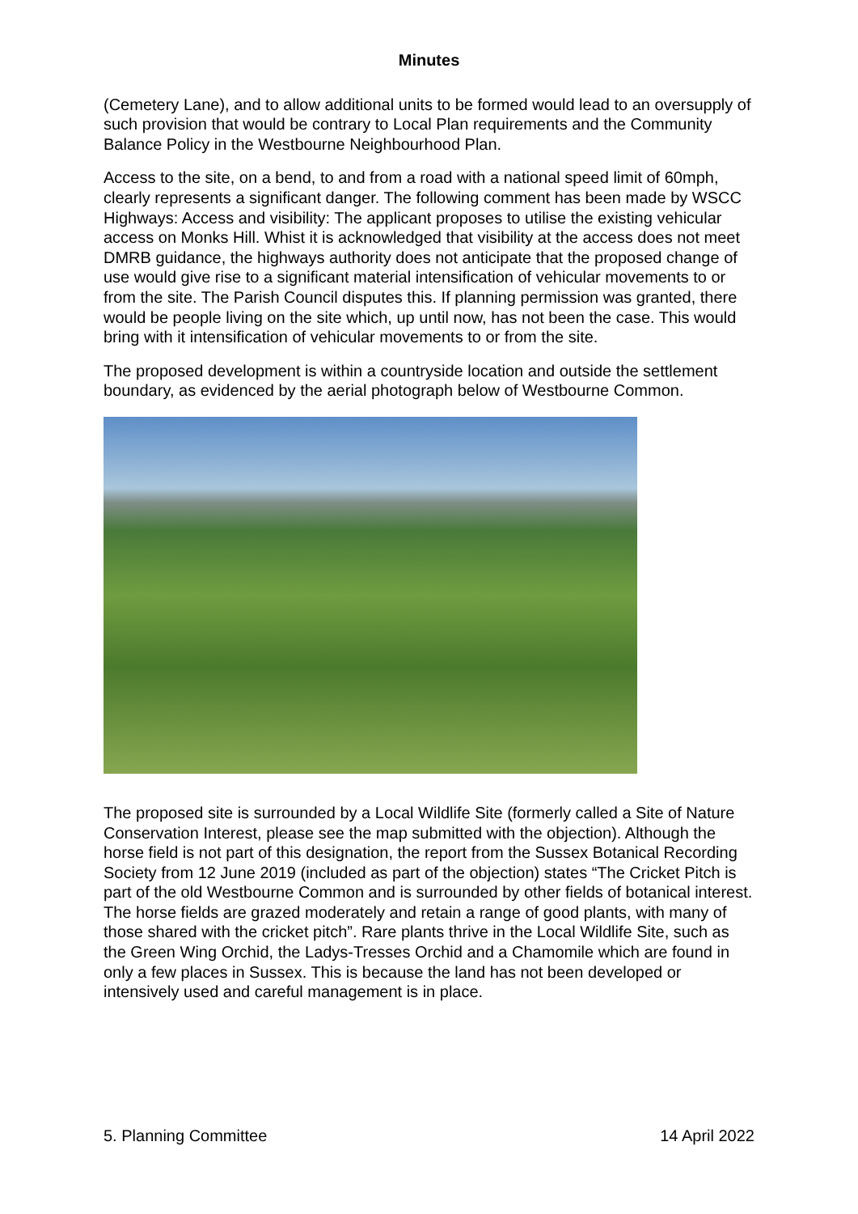Minutes
(Cemetery Lane), and to allow additional units to be formed would lead to an oversupply of such provision that would be contrary to Local Plan requirements and the Community Balance Policy in the Westbourne Neighbourhood Plan.
Access to the site, on a bend, to and from a road with a national speed limit of 60mph, clearly represents a significant danger. The following comment has been made by WSCC Highways: Access and visibility: The applicant proposes to utilise the existing vehicular access on Monks Hill. Whist it is acknowledged that visibility at the access does not meet DMRB guidance, the highways authority does not anticipate that the proposed change of use would give rise to a significant material intensification of vehicular movements to or from the site. The Parish Council disputes this. If planning permission was granted, there would be people living on the site which, up until now, has not been the case. This would bring with it intensification of vehicular movements to or from the site.
The proposed development is within a countryside location and outside the settlement
boundary, as evidenced by the aerial photograph below of Westbourne Common.
The proposed site is surrounded by a Local Wildlife Site (formerly called a Site of Nature Conservation Interest, please see the map submitted with the objection). Although the horse field is not part of this designation, the report from the Sussex Botanical Recording Society from 12 June 2019 (included as part of the objection) states “The Cricket Pitch is part of the old Westbourne Common and is surrounded by other fields of botanical interest. The horse fields are grazed moderately and retain a range of good plants, with many of those shared with the cricket pitch”. Rare plants thrive in the Local Wildlife Site, such as the Green Wing Orchid, the Ladys-Tresses Orchid and a Chamomile which are found in only a few places in Sussex. This is because the land has not been developed or intensively used and careful management is in place.
5. Planning Committee 14 April 2022